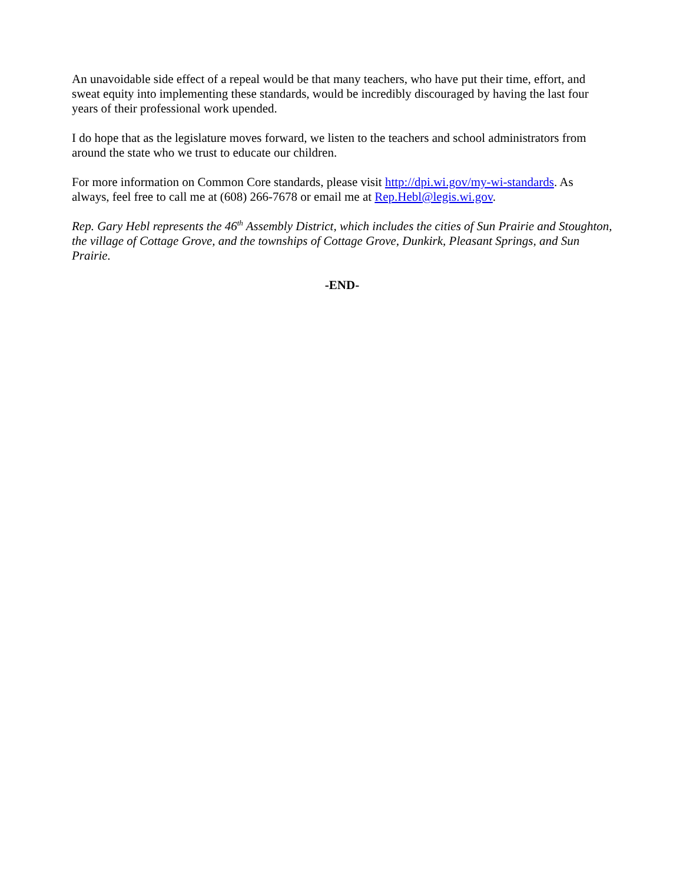An unavoidable side effect of a repeal would be that many teachers, who have put their time, effort, and sweat equity into implementing these standards, would be incredibly discouraged by having the last four years of their professional work upended.
I do hope that as the legislature moves forward, we listen to the teachers and school administrators from around the state who we trust to educate our children.
For more information on Common Core standards, please visit http://dpi.wi.gov/my-wi-standards. As always, feel free to call me at (608) 266-7678 or email me at Rep.Hebl@legis.wi.gov.
Rep. Gary Hebl represents the 46<sup>th</sup> Assembly District, which includes the cities of Sun Prairie and Stoughton, the village of Cottage Grove, and the townships of Cottage Grove, Dunkirk, Pleasant Springs, and Sun Prairie.
-END-